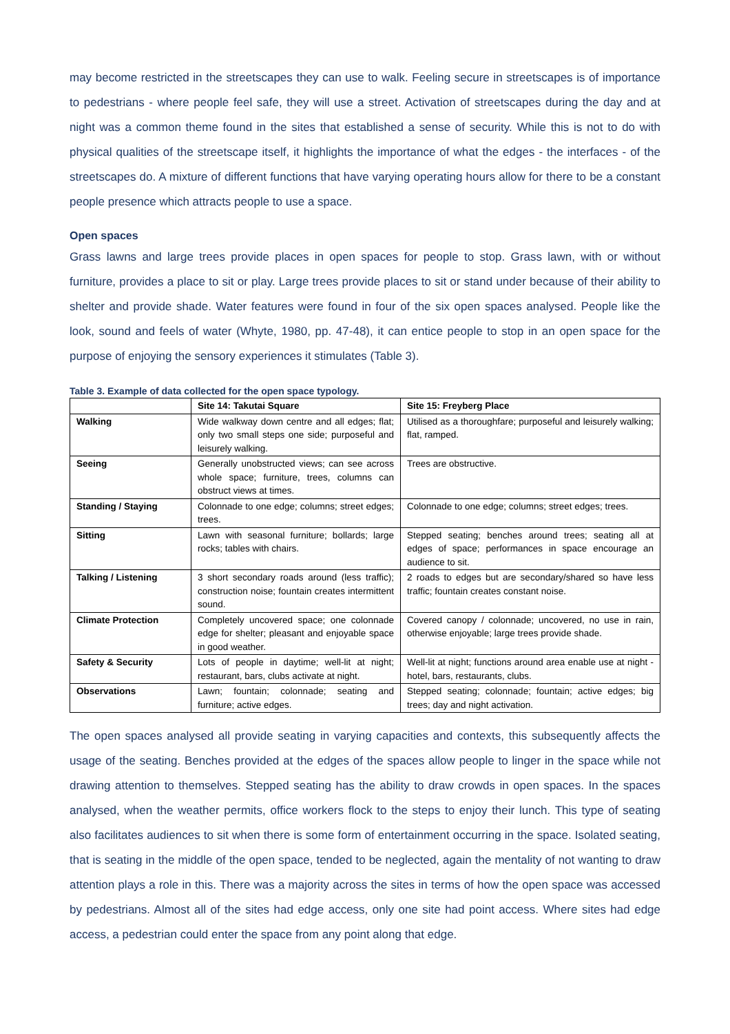may become restricted in the streetscapes they can use to walk. Feeling secure in streetscapes is of importance to pedestrians - where people feel safe, they will use a street. Activation of streetscapes during the day and at night was a common theme found in the sites that established a sense of security. While this is not to do with physical qualities of the streetscape itself, it highlights the importance of what the edges - the interfaces - of the streetscapes do. A mixture of different functions that have varying operating hours allow for there to be a constant people presence which attracts people to use a space.
Open spaces
Grass lawns and large trees provide places in open spaces for people to stop. Grass lawn, with or without furniture, provides a place to sit or play. Large trees provide places to sit or stand under because of their ability to shelter and provide shade. Water features were found in four of the six open spaces analysed. People like the look, sound and feels of water (Whyte, 1980, pp. 47-48), it can entice people to stop in an open space for the purpose of enjoying the sensory experiences it stimulates (Table 3).
Table 3. Example of data collected for the open space typology.
| | Site 14: Takutai Square | Site 15: Freyberg Place |
| --- | --- | --- |
| Walking | Wide walkway down centre and all edges; flat; only two small steps one side; purposeful and leisurely walking. | Utilised as a thoroughfare; purposeful and leisurely walking; flat, ramped. |
| Seeing | Generally unobstructed views; can see across whole space; furniture, trees, columns can obstruct views at times. | Trees are obstructive. |
| Standing / Staying | Colonnade to one edge; columns; street edges; trees. | Colonnade to one edge; columns; street edges; trees. |
| Sitting | Lawn with seasonal furniture; bollards; large rocks; tables with chairs. | Stepped seating; benches around trees; seating all at edges of space; performances in space encourage an audience to sit. |
| Talking / Listening | 3 short secondary roads around (less traffic); construction noise; fountain creates intermittent sound. | 2 roads to edges but are secondary/shared so have less traffic; fountain creates constant noise. |
| Climate Protection | Completely uncovered space; one colonnade edge for shelter; pleasant and enjoyable space in good weather. | Covered canopy / colonnade; uncovered, no use in rain, otherwise enjoyable; large trees provide shade. |
| Safety & Security | Lots of people in daytime; well-lit at night; restaurant, bars, clubs activate at night. | Well-lit at night; functions around area enable use at night - hotel, bars, restaurants, clubs. |
| Observations | Lawn; fountain; colonnade; seating and furniture; active edges. | Stepped seating; colonnade; fountain; active edges; big trees; day and night activation. |
The open spaces analysed all provide seating in varying capacities and contexts, this subsequently affects the usage of the seating. Benches provided at the edges of the spaces allow people to linger in the space while not drawing attention to themselves. Stepped seating has the ability to draw crowds in open spaces. In the spaces analysed, when the weather permits, office workers flock to the steps to enjoy their lunch. This type of seating also facilitates audiences to sit when there is some form of entertainment occurring in the space. Isolated seating, that is seating in the middle of the open space, tended to be neglected, again the mentality of not wanting to draw attention plays a role in this. There was a majority across the sites in terms of how the open space was accessed by pedestrians. Almost all of the sites had edge access, only one site had point access. Where sites had edge access, a pedestrian could enter the space from any point along that edge.